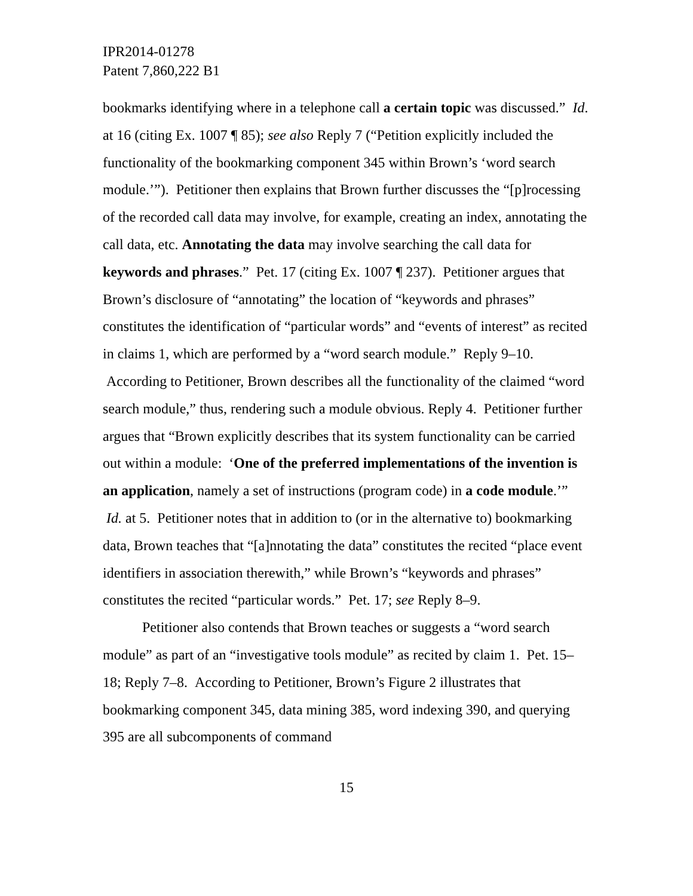IPR2014-01278
Patent 7,860,222 B1
bookmarks identifying where in a telephone call a certain topic was discussed.” Id. at 16 (citing Ex. 1007 ¶ 85); see also Reply 7 (“Petition explicitly included the functionality of the bookmarking component 345 within Brown’s ‘word search module.’”). Petitioner then explains that Brown further discusses the “[p]rocessing of the recorded call data may involve, for example, creating an index, annotating the call data, etc. Annotating the data may involve searching the call data for keywords and phrases.” Pet. 17 (citing Ex. 1007 ¶ 237). Petitioner argues that Brown’s disclosure of “annotating” the location of “keywords and phrases” constitutes the identification of “particular words” and “events of interest” as recited in claims 1, which are performed by a “word search module.” Reply 9–10. According to Petitioner, Brown describes all the functionality of the claimed “word search module,” thus, rendering such a module obvious. Reply 4. Petitioner further argues that “Brown explicitly describes that its system functionality can be carried out within a module: ‘One of the preferred implementations of the invention is an application, namely a set of instructions (program code) in a code module.’” Id. at 5. Petitioner notes that in addition to (or in the alternative to) bookmarking data, Brown teaches that “[a]nnotating the data” constitutes the recited “place event identifiers in association therewith,” while Brown’s “keywords and phrases” constitutes the recited “particular words.” Pet. 17; see Reply 8–9.
Petitioner also contends that Brown teaches or suggests a “word search module” as part of an “investigative tools module” as recited by claim 1. Pet. 15–18; Reply 7–8. According to Petitioner, Brown’s Figure 2 illustrates that bookmarking component 345, data mining 385, word indexing 390, and querying 395 are all subcomponents of command
15